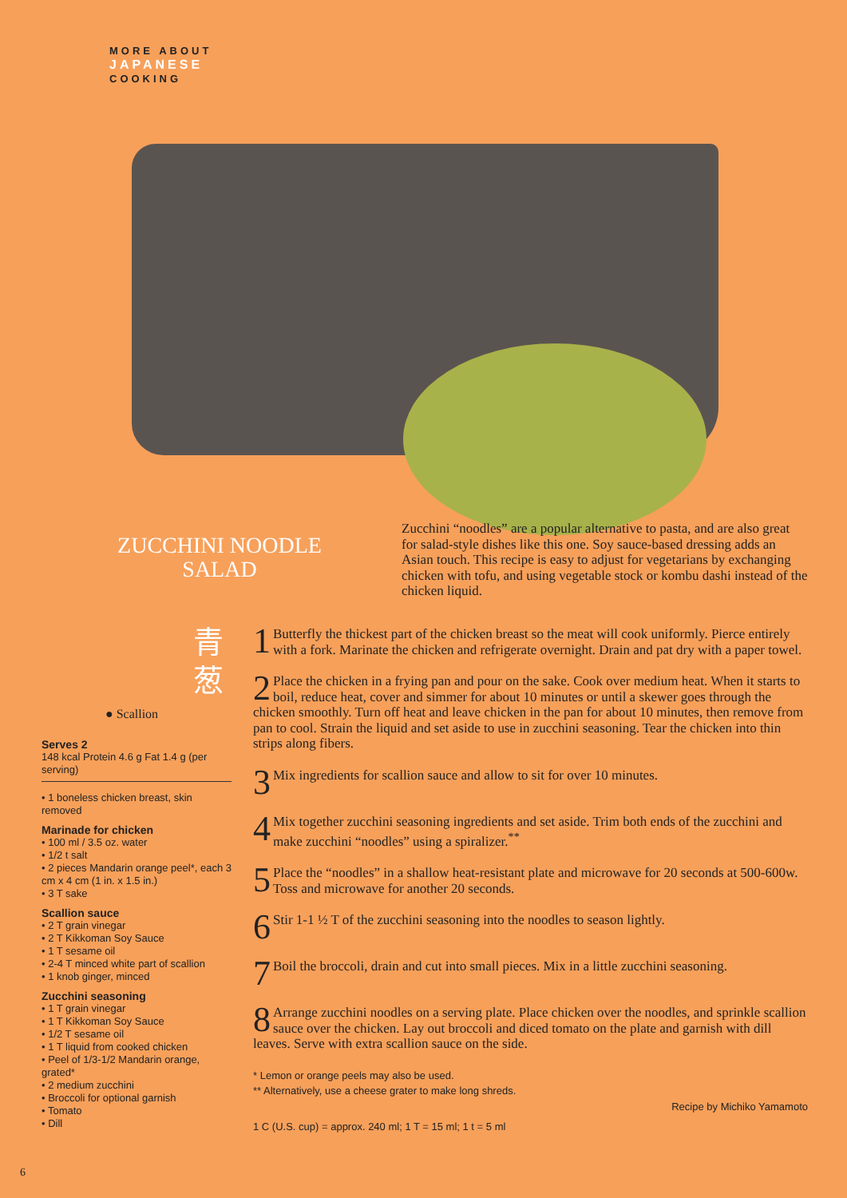MORE ABOUT
JAPANESE
COOKING
ZUCCHINI NOODLE
SALAD
Zucchini “noodles” are a popular alternative to pasta, and are also great for salad-style dishes like this one. Soy sauce-based dressing adds an Asian touch. This recipe is easy to adjust for vegetarians by exchanging chicken with tofu, and using vegetable stock or kombu dashi instead of the chicken liquid.
青
葱
● Scallion
Serves 2
148 kcal Protein 4.6 g Fat 1.4 g (per serving)
• 1 boneless chicken breast, skin removed
Marinade for chicken
• 100 ml / 3.5 oz. water
• 1/2 t salt
• 2 pieces Mandarin orange peel*, each 3 cm x 4 cm (1 in. x 1.5 in.)
• 3 T sake
Scallion sauce
• 2 T grain vinegar
• 2 T Kikkoman Soy Sauce
• 1 T sesame oil
• 2-4 T minced white part of scallion
• 1 knob ginger, minced
Zucchini seasoning
• 1 T grain vinegar
• 1 T Kikkoman Soy Sauce
• 1/2 T sesame oil
• 1 T liquid from cooked chicken
• Peel of 1/3-1/2 Mandarin orange, grated*
• 2 medium zucchini
• Broccoli for optional garnish
• Tomato
• Dill
1 Butterfly the thickest part of the chicken breast so the meat will cook uniformly. Pierce entirely with a fork. Marinate the chicken and refrigerate overnight. Drain and pat dry with a paper towel.
2 Place the chicken in a frying pan and pour on the sake. Cook over medium heat. When it starts to boil, reduce heat, cover and simmer for about 10 minutes or until a skewer goes through the chicken smoothly. Turn off heat and leave chicken in the pan for about 10 minutes, then remove from pan to cool. Strain the liquid and set aside to use in zucchini seasoning. Tear the chicken into thin strips along fibers.
3 Mix ingredients for scallion sauce and allow to sit for over 10 minutes.
4 Mix together zucchini seasoning ingredients and set aside. Trim both ends of the zucchini and make zucchini “noodles” using a spiralizer.<sup>**</sup>
5 Place the “noodles” in a shallow heat-resistant plate and microwave for 20 seconds at 500-600w. Toss and microwave for another 20 seconds.
6 Stir 1-1 ½ T of the zucchini seasoning into the noodles to season lightly.
7 Boil the broccoli, drain and cut into small pieces. Mix in a little zucchini seasoning.
8 Arrange zucchini noodles on a serving plate. Place chicken over the noodles, and sprinkle scallion sauce over the chicken. Lay out broccoli and diced tomato on the plate and garnish with dill leaves. Serve with extra scallion sauce on the side.
* Lemon or orange peels may also be used.
** Alternatively, use a cheese grater to make long shreds.
Recipe by Michiko Yamamoto
1 C (U.S. cup) = approx. 240 ml; 1 T = 15 ml; 1 t = 5 ml
6